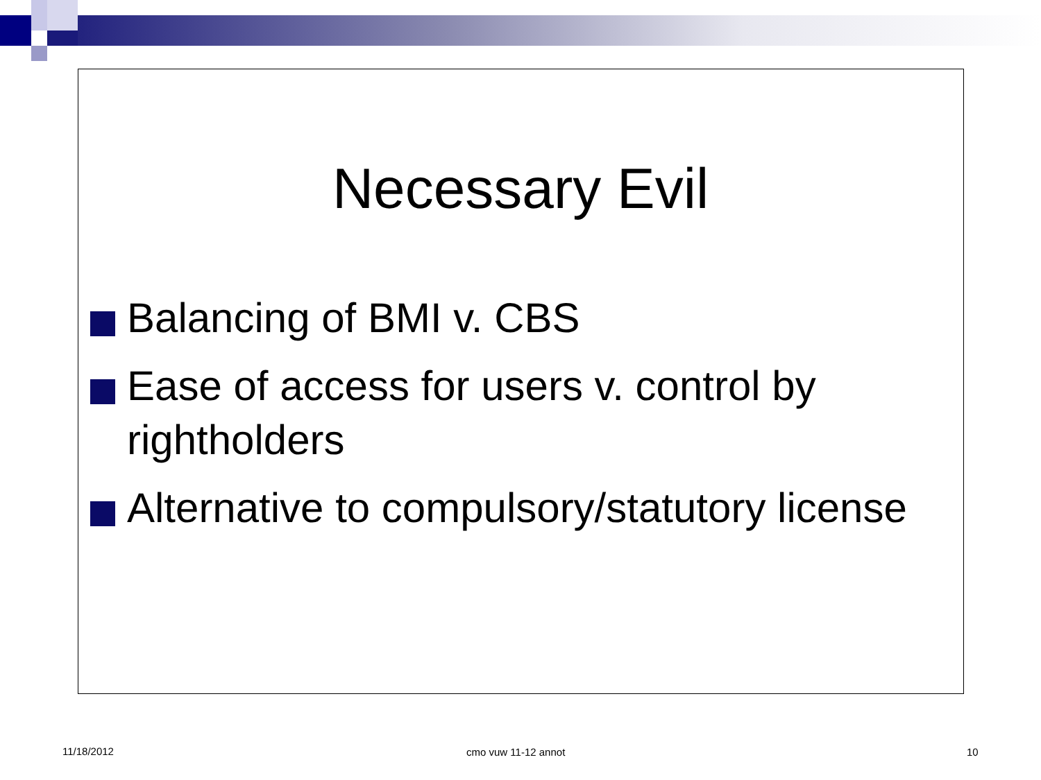Necessary Evil
Balancing of BMI v. CBS
Ease of access for users v. control by rightholders
Alternative to compulsory/statutory license
11/18/2012 cmo vuw 11-12 annot 10